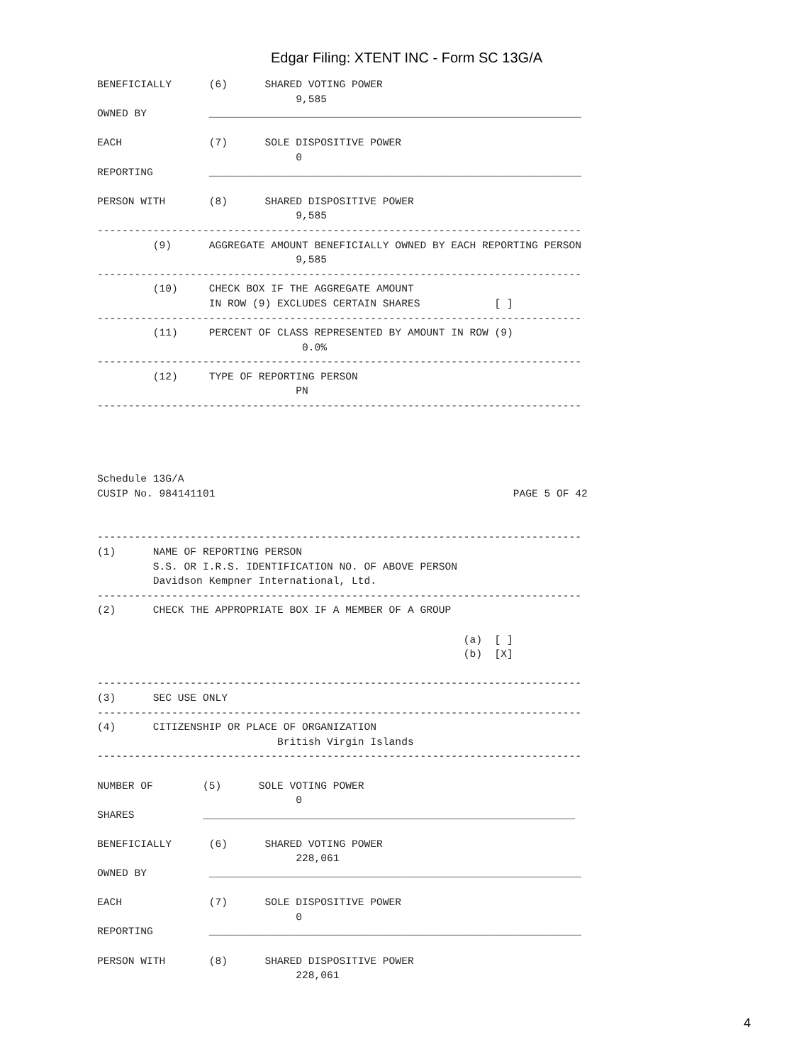Edgar Filing: XTENT INC - Form SC 13G/A
BENEFICIALLY      (6)      SHARED VOTING POWER
                                9,585
OWNED BY          ____________________________________________________________

EACH              (7)      SOLE DISPOSITIVE POWER
                                0
REPORTING         ____________________________________________________________

PERSON WITH       (8)      SHARED DISPOSITIVE POWER
                                9,585
------------------------------------------------------------------------------
         (9)      AGGREGATE AMOUNT BENEFICIALLY OWNED BY EACH REPORTING PERSON
                                9,585
------------------------------------------------------------------------------
         (10)     CHECK BOX IF THE AGGREGATE AMOUNT
                  IN ROW (9) EXCLUDES CERTAIN SHARES            [ ]
------------------------------------------------------------------------------
         (11)     PERCENT OF CLASS REPRESENTED BY AMOUNT IN ROW (9)
                                 0.0%
------------------------------------------------------------------------------
         (12)     TYPE OF REPORTING PERSON
                                PN
------------------------------------------------------------------------------




Schedule 13G/A
CUSIP No. 984141101                                                PAGE 5 OF 42


------------------------------------------------------------------------------
(1)      NAME OF REPORTING PERSON
         S.S. OR I.R.S. IDENTIFICATION NO. OF ABOVE PERSON
         Davidson Kempner International, Ltd.
------------------------------------------------------------------------------
(2)      CHECK THE APPROPRIATE BOX IF A MEMBER OF A GROUP

                                                           (a)  [ ]
                                                           (b)  [X]

------------------------------------------------------------------------------
(3)      SEC USE ONLY
------------------------------------------------------------------------------
(4)      CITIZENSHIP OR PLACE OF ORGANIZATION
                             British Virgin Islands
------------------------------------------------------------------------------

NUMBER OF        (5)      SOLE VOTING POWER
                                0
SHARES           ____________________________________________________________

BENEFICIALLY      (6)      SHARED VOTING POWER
                                228,061
OWNED BY          ____________________________________________________________

EACH              (7)      SOLE DISPOSITIVE POWER
                                0
REPORTING         ____________________________________________________________

PERSON WITH       (8)      SHARED DISPOSITIVE POWER
                                228,061
4